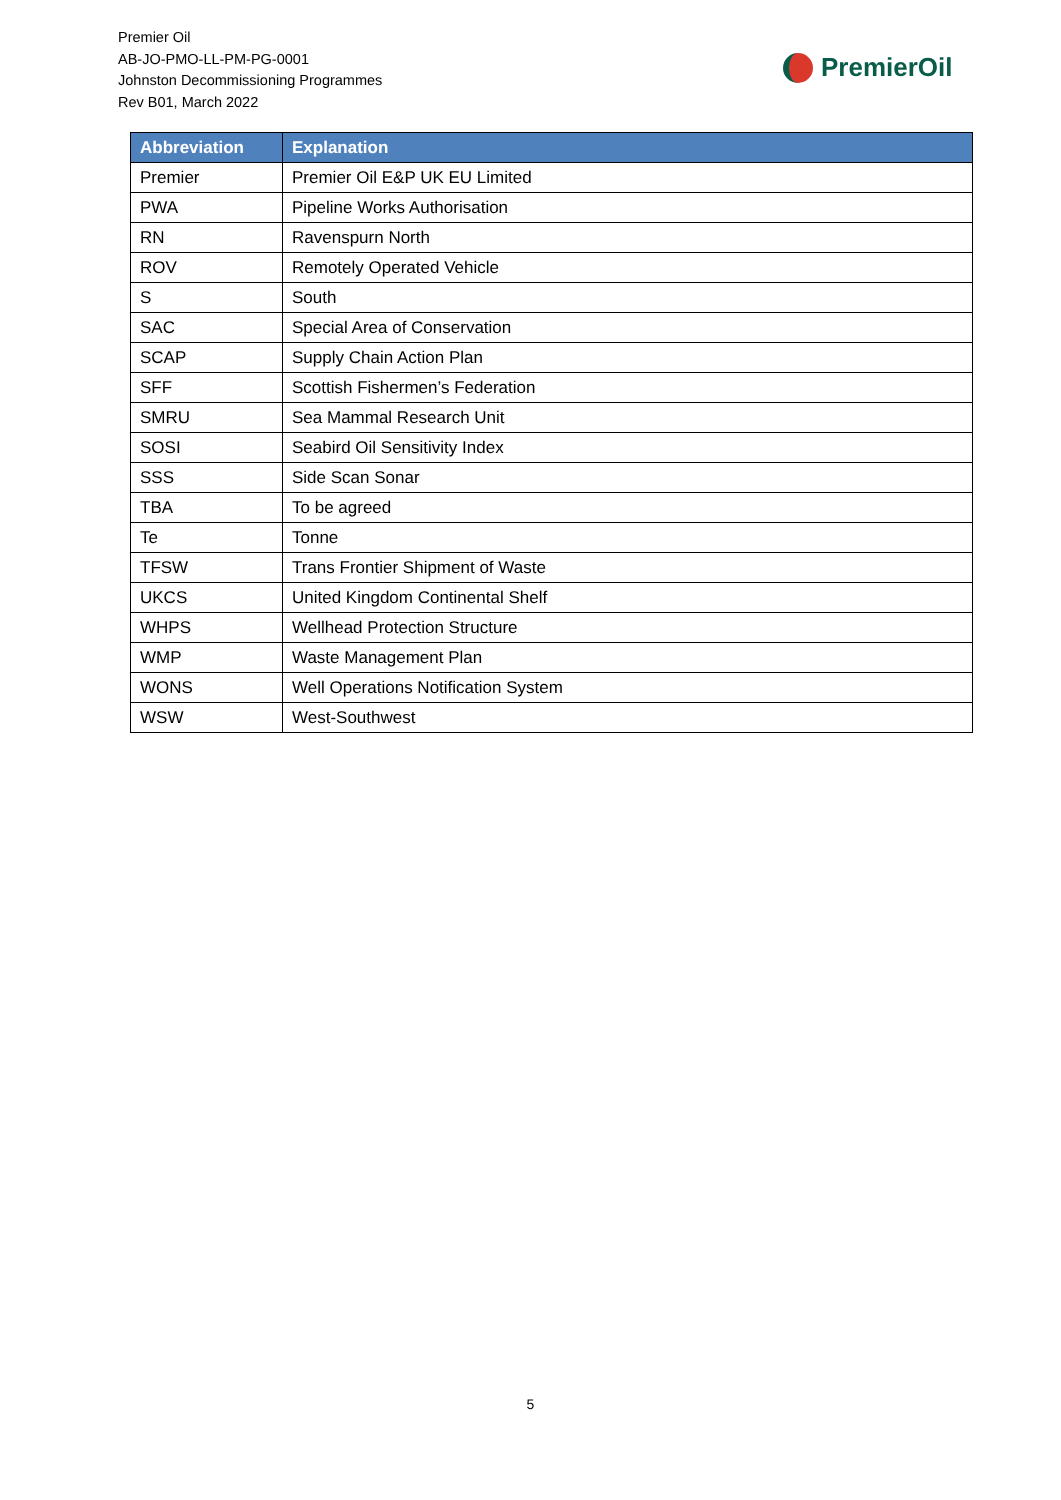Premier Oil
AB-JO-PMO-LL-PM-PG-0001
Johnston Decommissioning Programmes
Rev B01, March 2022
PremierOil
| Abbreviation | Explanation |
| --- | --- |
| Premier | Premier Oil E&P UK EU Limited |
| PWA | Pipeline Works Authorisation |
| RN | Ravenspurn North |
| ROV | Remotely Operated Vehicle |
| S | South |
| SAC | Special Area of Conservation |
| SCAP | Supply Chain Action Plan |
| SFF | Scottish Fishermen’s Federation |
| SMRU | Sea Mammal Research Unit |
| SOSI | Seabird Oil Sensitivity Index |
| SSS | Side Scan Sonar |
| TBA | To be agreed |
| Te | Tonne |
| TFSW | Trans Frontier Shipment of Waste |
| UKCS | United Kingdom Continental Shelf |
| WHPS | Wellhead Protection Structure |
| WMP | Waste Management Plan |
| WONS | Well Operations Notification System |
| WSW | West-Southwest |
5